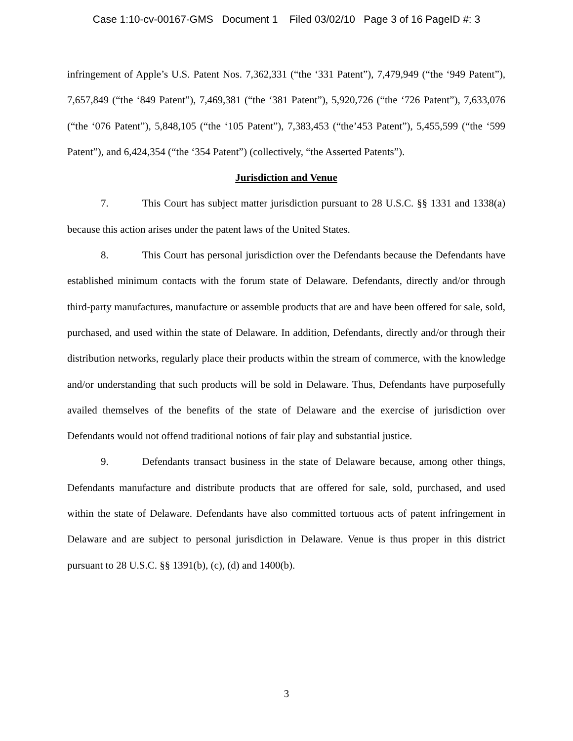Case 1:10-cv-00167-GMS Document 1 Filed 03/02/10 Page 3 of 16 PageID #: 3
infringement of Apple’s U.S. Patent Nos. 7,362,331 (“the ‘331 Patent”), 7,479,949 (“the ‘949 Patent”), 7,657,849 (“the ‘849 Patent”), 7,469,381 (“the ‘381 Patent”), 5,920,726 (“the ‘726 Patent”), 7,633,076 (“the ‘076 Patent”), 5,848,105 (“the ‘105 Patent”), 7,383,453 (“the’453 Patent”), 5,455,599 (“the ‘599 Patent”), and 6,424,354 (“the ‘354 Patent”) (collectively, “the Asserted Patents”).
Jurisdiction and Venue
7. This Court has subject matter jurisdiction pursuant to 28 U.S.C. §§ 1331 and 1338(a) because this action arises under the patent laws of the United States.
8. This Court has personal jurisdiction over the Defendants because the Defendants have established minimum contacts with the forum state of Delaware. Defendants, directly and/or through third-party manufactures, manufacture or assemble products that are and have been offered for sale, sold, purchased, and used within the state of Delaware. In addition, Defendants, directly and/or through their distribution networks, regularly place their products within the stream of commerce, with the knowledge and/or understanding that such products will be sold in Delaware. Thus, Defendants have purposefully availed themselves of the benefits of the state of Delaware and the exercise of jurisdiction over Defendants would not offend traditional notions of fair play and substantial justice.
9. Defendants transact business in the state of Delaware because, among other things, Defendants manufacture and distribute products that are offered for sale, sold, purchased, and used within the state of Delaware. Defendants have also committed tortuous acts of patent infringement in Delaware and are subject to personal jurisdiction in Delaware. Venue is thus proper in this district pursuant to 28 U.S.C. §§ 1391(b), (c), (d) and 1400(b).
3